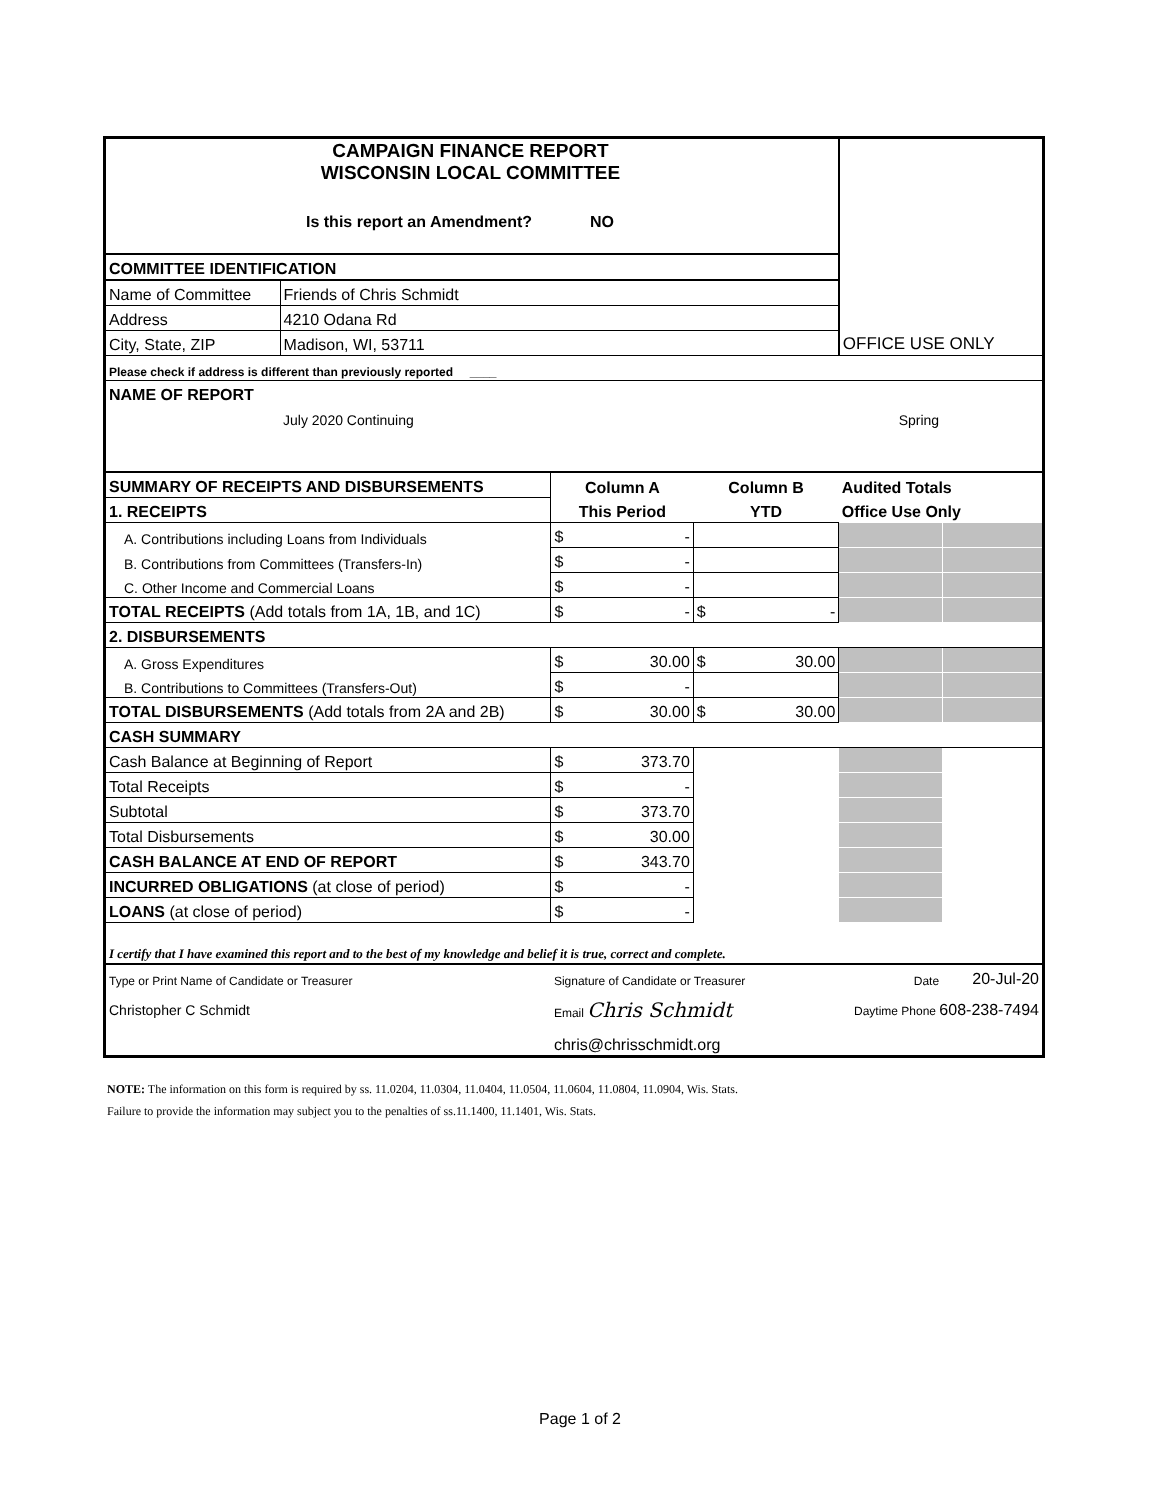| CAMPAIGN FINANCE REPORT WISCONSIN LOCAL COMMITTEE | | | | OFFICE USE ONLY | |
| Is this report an Amendment? NO | | | | | |
| COMMITTEE IDENTIFICATION | | | | | |
| Name of Committee | Friends of Chris Schmidt | | | | |
| Address | 4210 Odana Rd | | | | |
| City, State, ZIP | Madison, WI, 53711 | | | | |
| Please check if address is different than previously reported ____ | | | | | |
| NAME OF REPORT | | | | | |
| | July 2020 Continuing | | Spring | | |
| SUMMARY OF RECEIPTS AND DISBURSEMENTS | | Column A | Column B | Audited Totals | |
| 1. RECEIPTS | | This Period | YTD | Office Use Only | |
| A. Contributions including Loans from Individuals | | $ - | | | |
| B. Contributions from Committees (Transfers-In) | | $ - | | | |
| C. Other Income and Commercial Loans | | $ - | | | |
| TOTAL RECEIPTS (Add totals from 1A, 1B, and 1C) | | $ - | $ - | | |
| 2. DISBURSEMENTS | | | | | |
| A. Gross Expenditures | | $ 30.00 | $ 30.00 | | |
| B. Contributions to Committees (Transfers-Out) | | $ - | | | |
| TOTAL DISBURSEMENTS (Add totals from 2A and 2B) | | $ 30.00 | $ 30.00 | | |
| CASH SUMMARY | | | | | |
| Cash Balance at Beginning of Report | | $ 373.70 | | | |
| Total Receipts | | $ - | | | |
| Subtotal | | $ 373.70 | | | |
| Total Disbursements | | $ 30.00 | | | |
| CASH BALANCE AT END OF REPORT | | $ 343.70 | | | |
| INCURRED OBLIGATIONS (at close of period) | | $ - | | | |
| LOANS (at close of period) | | $ - | | | |
| I certify that I have examined this report and to the best of my knowledge and belief it is true, correct and complete. | | | | | |
| Type or Print Name of Candidate or Treasurer | | Signature of Candidate or Treasurer | | Date | 20-Jul-20 |
| Christopher C Schmidt | | Email Chris Schmidt | | Daytime Phone 608-238-7494 | |
| | | chris@chrisschmidt.org | | | |
NOTE: The information on this form is required by ss. 11.0204, 11.0304, 11.0404, 11.0504, 11.0604, 11.0804, 11.0904, Wis. Stats.
Failure to provide the information may subject you to the penalties of ss.11.1400, 11.1401, Wis. Stats.
Page 1 of 2